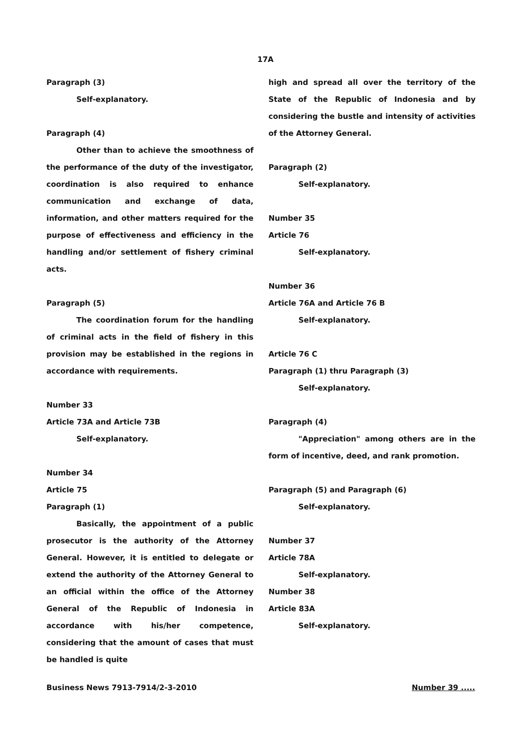17A
Paragraph (3)
Self-explanatory.
Paragraph (4)
Other than to achieve the smoothness of the performance of the duty of the investigator, coordination is also required to enhance communication and exchange of data, information, and other matters required for the purpose of effectiveness and efficiency in the handling and/or settlement of fishery criminal acts.
Paragraph (5)
The coordination forum for the handling of criminal acts in the field of fishery in this provision may be established in the regions in accordance with requirements.
Number 33
Article 73A and Article 73B
Self-explanatory.
Number 34
Article 75
Paragraph (1)
Basically, the appointment of a public prosecutor is the authority of the Attorney General. However, it is entitled to delegate or extend the authority of the Attorney General to an official within the office of the Attorney General of the Republic of Indonesia in accordance with his/her competence, considering that the amount of cases that must be handled is quite
high and spread all over the territory of the State of the Republic of Indonesia and by considering the bustle and intensity of activities of the Attorney General.
Paragraph (2)
Self-explanatory.
Number 35
Article 76
Self-explanatory.
Number 36
Article 76A and Article 76 B
Self-explanatory.
Article 76 C
Paragraph (1) thru Paragraph (3)
Self-explanatory.
Paragraph (4)
"Appreciation" among others are in the form of incentive, deed, and rank promotion.
Paragraph (5) and Paragraph (6)
Self-explanatory.
Number 37
Article 78A
Self-explanatory.
Number 38
Article 83A
Self-explanatory.
Business News 7913-7914/2-3-2010 Number 39 .....